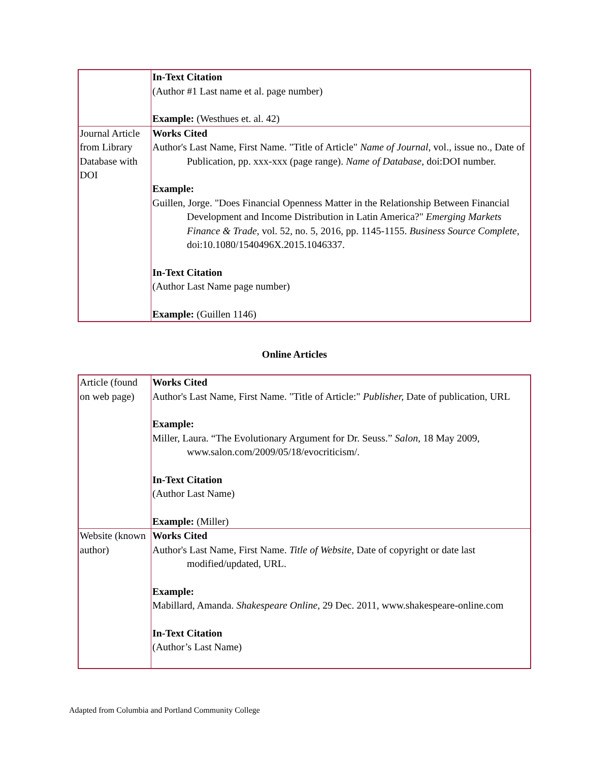| | In-Text Citation (Author #1 Last name et al. page number) Example: (Westhues et. al. 42) |
| Journal Article from Library Database with DOI | Works Cited Author's Last Name, First Name. "Title of Article" Name of Journal , vol., issue no., Date of Publication, pp. xxx-xxx (page range). Name of Database, doi:DOI number. Example: Guillen, Jorge. "Does Financial Openness Matter in the Relationship Between Financial Development and Income Distribution in Latin America?" Emerging Markets Finance & Trade , vol. 52, no. 5, 2016, pp. 1145-1155. Business Source Complete, doi:10.1080/1540496X.2015.1046337. In-Text Citation (Author Last Name page number) Example: (Guillen 1146) |
Online Articles
| Article (found on web page) | Works Cited Author's Last Name, First Name. "Title of Article:" Publisher, Date of publication, URL Example: Miller, Laura. “The Evolutionary Argument for Dr. Seuss.” Salon , 18 May 2009, www.salon.com/2009/05/18/evocriticism/. In-Text Citation (Author Last Name) Example: (Miller) |
| Website (known author) | Works Cited Author's Last Name, First Name. Title of Website , Date of copyright or date last modified/updated, URL. Example: Mabillard, Amanda. Shakespeare Online , 29 Dec. 2011, www.shakespeare-online.com In-Text Citation (Author’s Last Name) |
Adapted from Columbia and Portland Community College